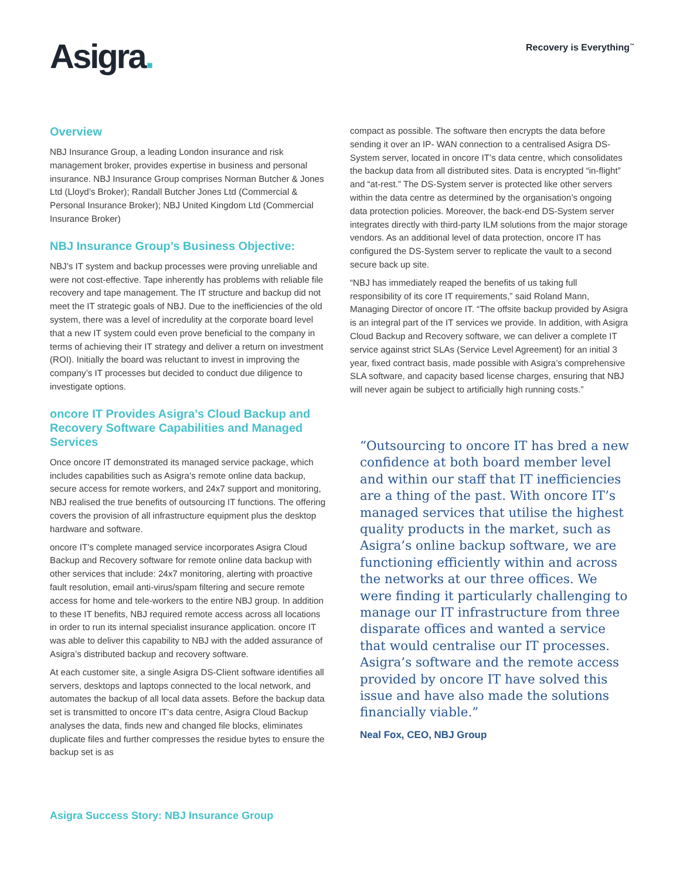Asigra.
Recovery is Everything<sup>™</sup>
Overview
NBJ Insurance Group, a leading London insurance and risk management broker, provides expertise in business and personal insurance. NBJ Insurance Group comprises Norman Butcher & Jones Ltd (Lloyd’s Broker); Randall Butcher Jones Ltd (Commercial & Personal Insurance Broker); NBJ United Kingdom Ltd (Commercial Insurance Broker)
NBJ Insurance Group’s Business Objective:
NBJ’s IT system and backup processes were proving unreliable and were not cost-effective. Tape inherently has problems with reliable file recovery and tape management. The IT structure and backup did not meet the IT strategic goals of NBJ. Due to the inefficiencies of the old system, there was a level of incredulity at the corporate board level that a new IT system could even prove beneficial to the company in terms of achieving their IT strategy and deliver a return on investment (ROI). Initially the board was reluctant to invest in improving the company’s IT processes but decided to conduct due diligence to investigate options.
oncore IT Provides Asigra’s Cloud Backup and Recovery Software Capabilities and Managed Services
Once oncore IT demonstrated its managed service package, which includes capabilities such as Asigra’s remote online data backup, secure access for remote workers, and 24x7 support and monitoring, NBJ realised the true benefits of outsourcing IT functions. The offering covers the provision of all infrastructure equipment plus the desktop hardware and software.
oncore IT’s complete managed service incorporates Asigra Cloud Backup and Recovery software for remote online data backup with other services that include: 24x7 monitoring, alerting with proactive fault resolution, email anti-virus/spam filtering and secure remote access for home and tele-workers to the entire NBJ group. In addition to these IT benefits, NBJ required remote access across all locations in order to run its internal specialist insurance application. oncore IT was able to deliver this capability to NBJ with the added assurance of Asigra’s distributed backup and recovery software.
At each customer site, a single Asigra DS-Client software identifies all servers, desktops and laptops connected to the local network, and automates the backup of all local data assets. Before the backup data set is transmitted to oncore IT’s data centre, Asigra Cloud Backup analyses the data, finds new and changed file blocks, eliminates duplicate files and further compresses the residue bytes to ensure the backup set is as
compact as possible. The software then encrypts the data before sending it over an IP- WAN connection to a centralised Asigra DS-System server, located in oncore IT’s data centre, which consolidates the backup data from all distributed sites. Data is encrypted “in-flight” and “at-rest.” The DS-System server is protected like other servers within the data centre as determined by the organisation’s ongoing data protection policies. Moreover, the back-end DS-System server integrates directly with third-party ILM solutions from the major storage vendors. As an additional level of data protection, oncore IT has configured the DS-System server to replicate the vault to a second secure back up site.
“NBJ has immediately reaped the benefits of us taking full responsibility of its core IT requirements,” said Roland Mann, Managing Director of oncore IT. “The offsite backup provided by Asigra is an integral part of the IT services we provide. In addition, with Asigra Cloud Backup and Recovery software, we can deliver a complete IT service against strict SLAs (Service Level Agreement) for an initial 3 year, fixed contract basis, made possible with Asigra’s comprehensive SLA software, and capacity based license charges, ensuring that NBJ will never again be subject to artificially high running costs.”
“Outsourcing to oncore IT has bred a new confidence at both board member level and within our staff that IT inefficiencies are a thing of the past. With oncore IT’s managed services that utilise the highest quality products in the market, such as Asigra’s online backup software, we are functioning efficiently within and across the networks at our three offices. We were finding it particularly challenging to manage our IT infrastructure from three disparate offices and wanted a service that would centralise our IT processes. Asigra’s software and the remote access provided by oncore IT have solved this issue and have also made the solutions financially viable.”
Neal Fox, CEO, NBJ Group
Asigra Success Story: NBJ Insurance Group